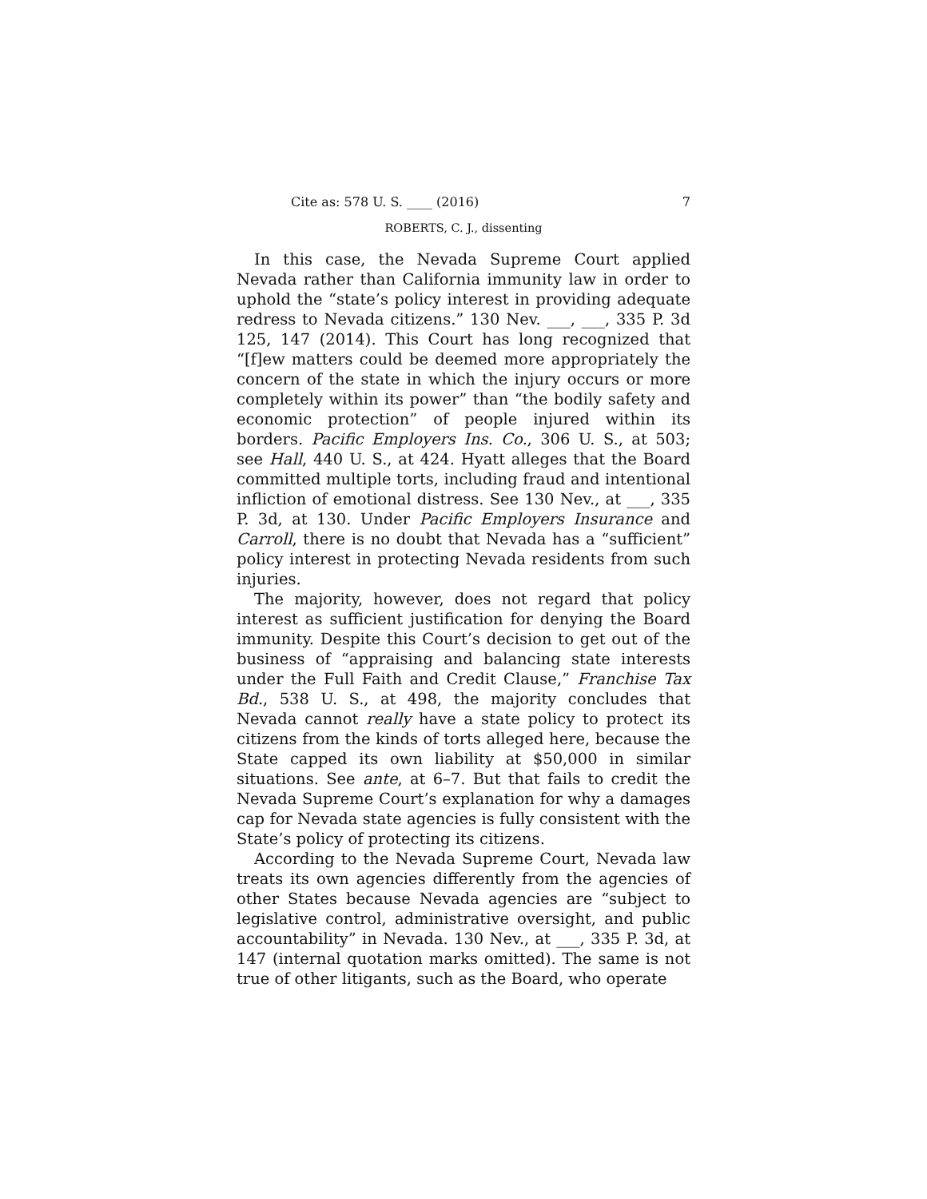Cite as: 578 U. S. ____ (2016) 7
ROBERTS, C. J., dissenting
In this case, the Nevada Supreme Court applied Nevada rather than California immunity law in order to uphold the “state’s policy interest in providing adequate redress to Nevada citizens.” 130 Nev. ___, ___, 335 P. 3d 125, 147 (2014). This Court has long recognized that “[f]ew matters could be deemed more appropriately the concern of the state in which the injury occurs or more completely within its power” than “the bodily safety and economic protection” of people injured within its borders. Pacific Employers Ins. Co., 306 U. S., at 503; see Hall, 440 U. S., at 424. Hyatt alleges that the Board committed multiple torts, including fraud and intentional infliction of emotional distress. See 130 Nev., at ___, 335 P. 3d, at 130. Under Pacific Employers Insurance and Carroll, there is no doubt that Nevada has a “sufficient” policy interest in protecting Nevada residents from such injuries.
The majority, however, does not regard that policy interest as sufficient justification for denying the Board immunity. Despite this Court’s decision to get out of the business of “appraising and balancing state interests under the Full Faith and Credit Clause,” Franchise Tax Bd., 538 U. S., at 498, the majority concludes that Nevada cannot really have a state policy to protect its citizens from the kinds of torts alleged here, because the State capped its own liability at $50,000 in similar situations. See ante, at 6–7. But that fails to credit the Nevada Supreme Court’s explanation for why a damages cap for Nevada state agencies is fully consistent with the State’s policy of protecting its citizens.
According to the Nevada Supreme Court, Nevada law treats its own agencies differently from the agencies of other States because Nevada agencies are “subject to legislative control, administrative oversight, and public accountability” in Nevada. 130 Nev., at ___, 335 P. 3d, at 147 (internal quotation marks omitted). The same is not true of other litigants, such as the Board, who operate